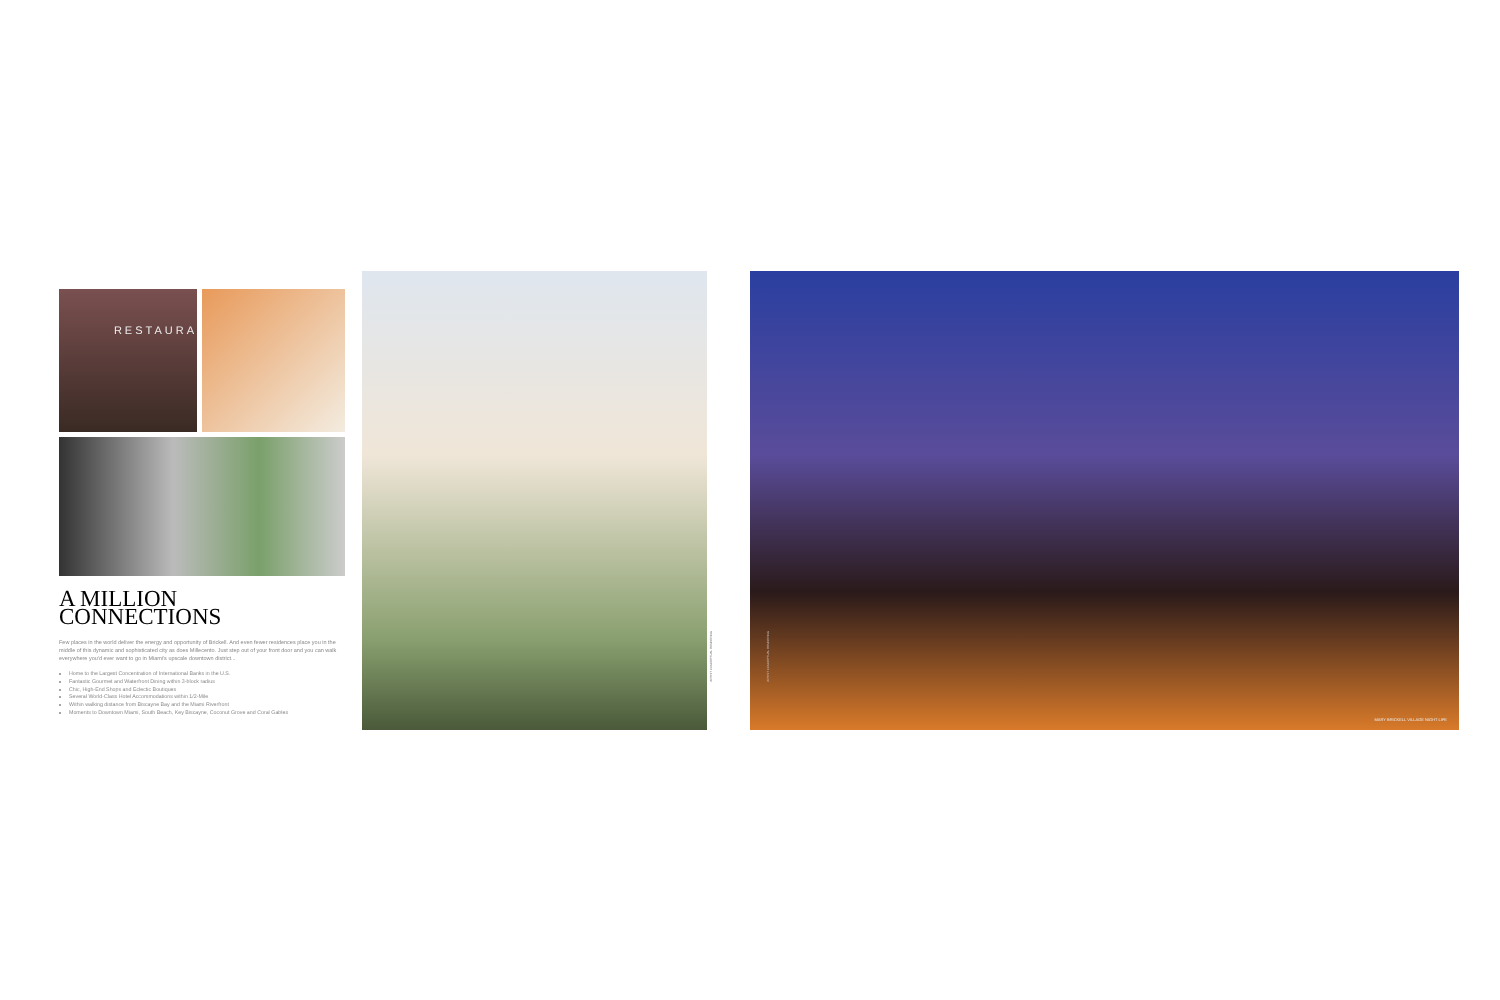RESTAURA
A MILLION
CONNECTIONS
Few places in the world deliver the energy and opportunity of Brickell. And even fewer residences place you in the middle of this dynamic and sophisticated city as does Millecento. Just step out of your front door and you can walk everywhere you'd ever want to go in Miami's upscale downtown district...
Home to the Largest Concentration of International Banks in the U.S.
Fantastic Gourmet and Waterfront Dining within 3-block radius
Chic, High-End Shops and Eclectic Boutiques
Several World-Class Hotel Accommodations within 1/2-Mile
Within walking distance from Biscayne Bay and the Miami Riverfront
Moments to Downtown Miami, South Beach, Key Biscayne, Coconut Grove and Coral Gables
ARTIST CONCEPTUAL RENDERING
ARTIST CONCEPTUAL RENDERING
MARY BRICKELL VILLAGE NIGHT LIFE